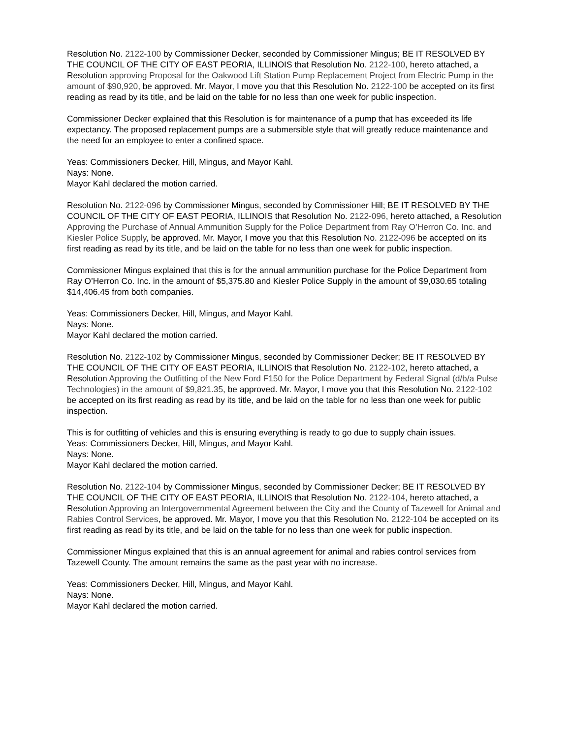Resolution No. 2122-100 by Commissioner Decker, seconded by Commissioner Mingus; BE IT RESOLVED BY THE COUNCIL OF THE CITY OF EAST PEORIA, ILLINOIS that Resolution No. 2122-100, hereto attached, a Resolution approving Proposal for the Oakwood Lift Station Pump Replacement Project from Electric Pump in the amount of $90,920, be approved. Mr. Mayor, I move you that this Resolution No. 2122-100 be accepted on its first reading as read by its title, and be laid on the table for no less than one week for public inspection.
Commissioner Decker explained that this Resolution is for maintenance of a pump that has exceeded its life expectancy. The proposed replacement pumps are a submersible style that will greatly reduce maintenance and the need for an employee to enter a confined space.
Yeas: Commissioners Decker, Hill, Mingus, and Mayor Kahl.
Nays: None.
Mayor Kahl declared the motion carried.
Resolution No. 2122-096 by Commissioner Mingus, seconded by Commissioner Hill; BE IT RESOLVED BY THE COUNCIL OF THE CITY OF EAST PEORIA, ILLINOIS that Resolution No. 2122-096, hereto attached, a Resolution Approving the Purchase of Annual Ammunition Supply for the Police Department from Ray O’Herron Co. Inc. and Kiesler Police Supply, be approved. Mr. Mayor, I move you that this Resolution No. 2122-096 be accepted on its first reading as read by its title, and be laid on the table for no less than one week for public inspection.
Commissioner Mingus explained that this is for the annual ammunition purchase for the Police Department from Ray O’Herron Co. Inc. in the amount of $5,375.80 and Kiesler Police Supply in the amount of $9,030.65 totaling $14,406.45 from both companies.
Yeas: Commissioners Decker, Hill, Mingus, and Mayor Kahl.
Nays: None.
Mayor Kahl declared the motion carried.
Resolution No. 2122-102 by Commissioner Mingus, seconded by Commissioner Decker; BE IT RESOLVED BY THE COUNCIL OF THE CITY OF EAST PEORIA, ILLINOIS that Resolution No. 2122-102, hereto attached, a Resolution Approving the Outfitting of the New Ford F150 for the Police Department by Federal Signal (d/b/a Pulse Technologies) in the amount of $9,821.35, be approved. Mr. Mayor, I move you that this Resolution No. 2122-102 be accepted on its first reading as read by its title, and be laid on the table for no less than one week for public inspection.
This is for outfitting of vehicles and this is ensuring everything is ready to go due to supply chain issues.
Yeas: Commissioners Decker, Hill, Mingus, and Mayor Kahl.
Nays: None.
Mayor Kahl declared the motion carried.
Resolution No. 2122-104 by Commissioner Mingus, seconded by Commissioner Decker; BE IT RESOLVED BY THE COUNCIL OF THE CITY OF EAST PEORIA, ILLINOIS that Resolution No. 2122-104, hereto attached, a Resolution Approving an Intergovernmental Agreement between the City and the County of Tazewell for Animal and Rabies Control Services, be approved. Mr. Mayor, I move you that this Resolution No. 2122-104 be accepted on its first reading as read by its title, and be laid on the table for no less than one week for public inspection.
Commissioner Mingus explained that this is an annual agreement for animal and rabies control services from Tazewell County. The amount remains the same as the past year with no increase.
Yeas: Commissioners Decker, Hill, Mingus, and Mayor Kahl.
Nays: None.
Mayor Kahl declared the motion carried.